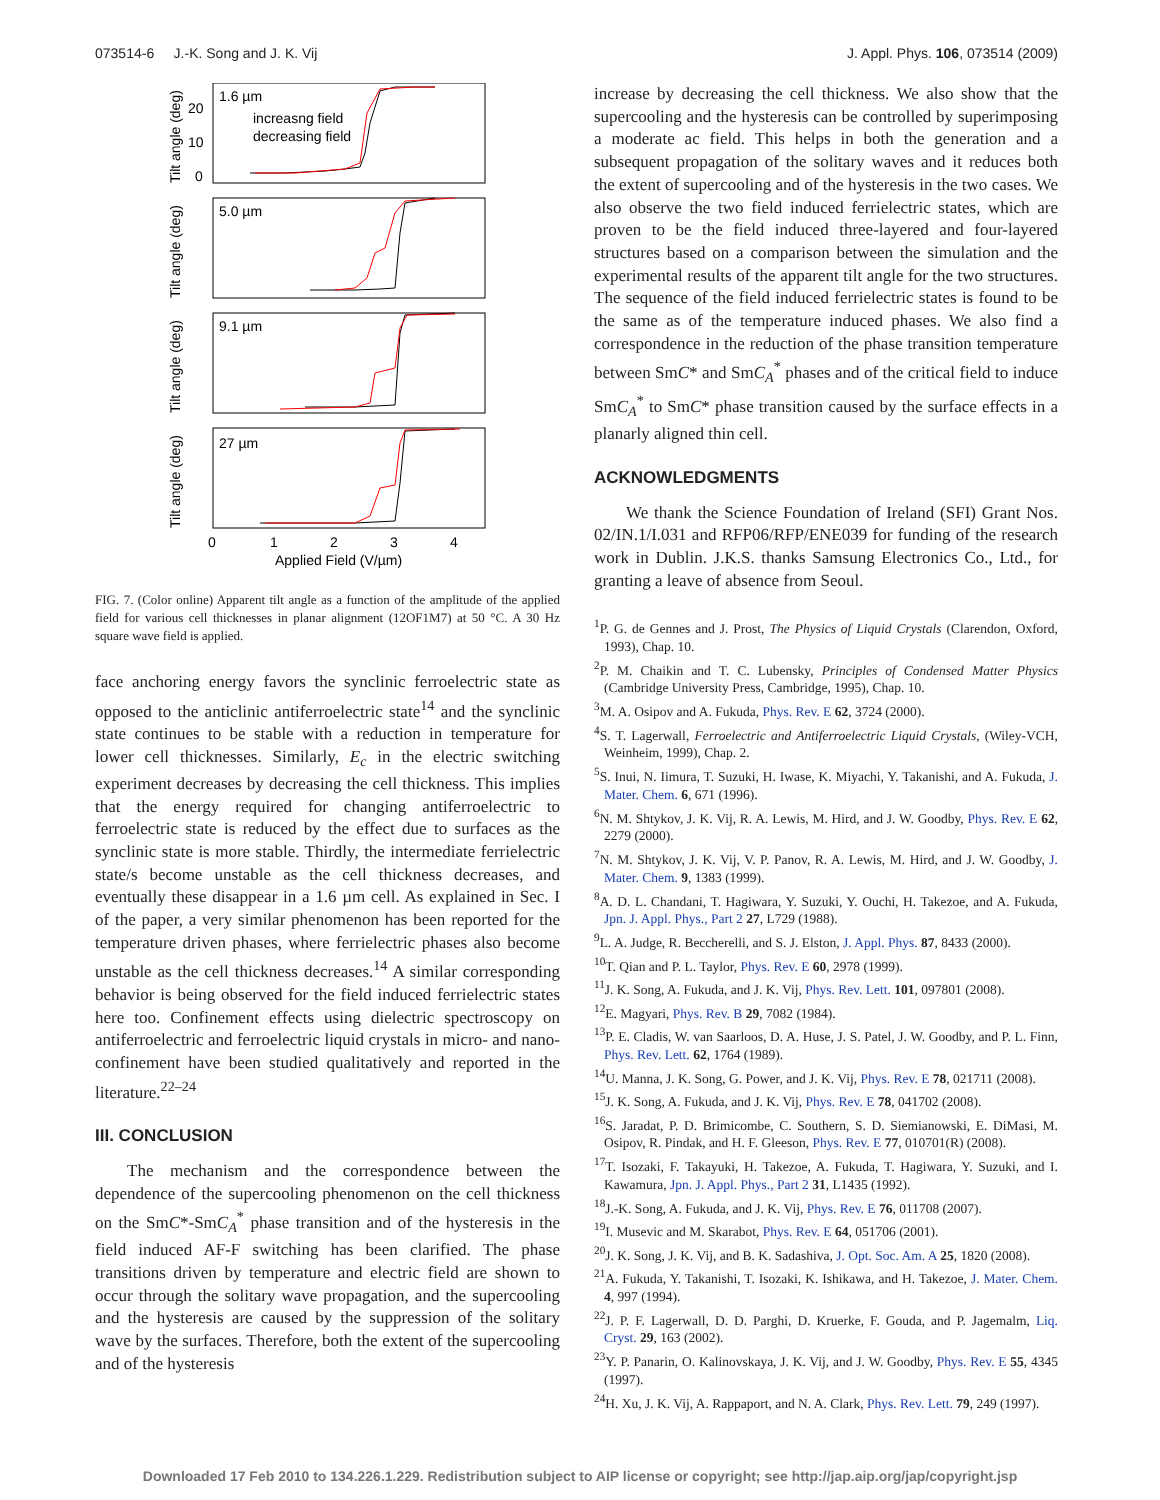073514-6 J.-K. Song and J. K. Vij J. Appl. Phys. 106, 073514 (2009)
1.6 µm
increasng field
decreasing field
5.0 µm
9.1 µm
27 µm
20
10
0
0
1
2
3
4
Applied Field (V/µm)
Tilt angle (deg)
Tilt angle (deg)
Tilt angle (deg)
Tilt angle (deg)
FIG. 7. (Color online) Apparent tilt angle as a function of the amplitude of the applied field for various cell thicknesses in planar alignment (12OF1M7) at 50 °C. A 30 Hz square wave field is applied.
face anchoring energy favors the synclinic ferroelectric state as opposed to the anticlinic antiferroelectric state<sup>14</sup> and the synclinic state continues to be stable with a reduction in temperature for lower cell thicknesses. Similarly, E<sub>c</sub> in the electric switching experiment decreases by decreasing the cell thickness. This implies that the energy required for changing antiferroelectric to ferroelectric state is reduced by the effect due to surfaces as the synclinic state is more stable. Thirdly, the intermediate ferrielectric state/s become unstable as the cell thickness decreases, and eventually these disappear in a 1.6 µm cell. As explained in Sec. I of the paper, a very similar phenomenon has been reported for the temperature driven phases, where ferrielectric phases also become unstable as the cell thickness decreases.<sup>14</sup> A similar corresponding behavior is being observed for the field induced ferrielectric states here too. Confinement effects using dielectric spectroscopy on antiferroelectric and ferroelectric liquid crystals in micro- and nano-confinement have been studied qualitatively and reported in the literature.<sup>22–24</sup>
III. CONCLUSION
The mechanism and the correspondence between the dependence of the supercooling phenomenon on the cell thickness on the SmC*-SmC<sub>A</sub><sup>*</sup> phase transition and of the hysteresis in the field induced AF-F switching has been clarified. The phase transitions driven by temperature and electric field are shown to occur through the solitary wave propagation, and the supercooling and the hysteresis are caused by the suppression of the solitary wave by the surfaces. Therefore, both the extent of the supercooling and of the hysteresis
increase by decreasing the cell thickness. We also show that the supercooling and the hysteresis can be controlled by superimposing a moderate ac field. This helps in both the generation and a subsequent propagation of the solitary waves and it reduces both the extent of supercooling and of the hysteresis in the two cases. We also observe the two field induced ferrielectric states, which are proven to be the field induced three-layered and four-layered structures based on a comparison between the simulation and the experimental results of the apparent tilt angle for the two structures. The sequence of the field induced ferrielectric states is found to be the same as of the temperature induced phases. We also find a correspondence in the reduction of the phase transition temperature between SmC* and SmC<sub>A</sub><sup>*</sup> phases and of the critical field to induce SmC<sub>A</sub><sup>*</sup> to SmC* phase transition caused by the surface effects in a planarly aligned thin cell.
ACKNOWLEDGMENTS
We thank the Science Foundation of Ireland (SFI) Grant Nos. 02/IN.1/I.031 and RFP06/RFP/ENE039 for funding of the research work in Dublin. J.K.S. thanks Samsung Electronics Co., Ltd., for granting a leave of absence from Seoul.
<sup>1</sup> P. G. de Gennes and J. Prost, The Physics of Liquid Crystals (Clarendon, Oxford, 1993), Chap. 10.
<sup>2</sup> P. M. Chaikin and T. C. Lubensky, Principles of Condensed Matter Physics (Cambridge University Press, Cambridge, 1995), Chap. 10.
<sup>3</sup> M. A. Osipov and A. Fukuda, Phys. Rev. E 62, 3724 (2000).
<sup>4</sup> S. T. Lagerwall, Ferroelectric and Antiferroelectric Liquid Crystals, (Wiley-VCH, Weinheim, 1999), Chap. 2.
<sup>5</sup> S. Inui, N. Iimura, T. Suzuki, H. Iwase, K. Miyachi, Y. Takanishi, and A. Fukuda, J. Mater. Chem. 6, 671 (1996).
<sup>6</sup> N. M. Shtykov, J. K. Vij, R. A. Lewis, M. Hird, and J. W. Goodby, Phys. Rev. E 62, 2279 (2000).
<sup>7</sup>N. M. Shtykov, J. K. Vij, V. P. Panov, R. A. Lewis, M. Hird, and J. W. Goodby, J. Mater. Chem. 9, 1383 (1999).
<sup>8</sup> A. D. L. Chandani, T. Hagiwara, Y. Suzuki, Y. Ouchi, H. Takezoe, and A. Fukuda, Jpn. J. Appl. Phys., Part 2 27, L729 (1988).
<sup>9</sup> L. A. Judge, R. Beccherelli, and S. J. Elston, J. Appl. Phys. 87, 8433 (2000).
<sup>10</sup> T. Qian and P. L. Taylor, Phys. Rev. E 60, 2978 (1999).
<sup>11</sup> J. K. Song, A. Fukuda, and J. K. Vij, Phys. Rev. Lett. 101, 097801 (2008).
<sup>12</sup> E. Magyari, Phys. Rev. B 29, 7082 (1984).
<sup>13</sup> P. E. Cladis, W. van Saarloos, D. A. Huse, J. S. Patel, J. W. Goodby, and P. L. Finn, Phys. Rev. Lett. 62, 1764 (1989).
<sup>14</sup> U. Manna, J. K. Song, G. Power, and J. K. Vij, Phys. Rev. E 78, 021711 (2008).
<sup>15</sup> J. K. Song, A. Fukuda, and J. K. Vij, Phys. Rev. E 78, 041702 (2008).
<sup>16</sup>S. Jaradat, P. D. Brimicombe, C. Southern, S. D. Siemianowski, E. DiMasi, M. Osipov, R. Pindak, and H. F. Gleeson, Phys. Rev. E 77, 010701(R) (2008).
<sup>17</sup> T. Isozaki, F. Takayuki, H. Takezoe, A. Fukuda, T. Hagiwara, Y. Suzuki, and I. Kawamura, Jpn. J. Appl. Phys., Part 2 31, L1435 (1992).
<sup>18</sup> J.-K. Song, A. Fukuda, and J. K. Vij, Phys. Rev. E 76, 011708 (2007).
<sup>19</sup> I. Musevic and M. Skarabot, Phys. Rev. E 64, 051706 (2001).
<sup>20</sup> J. K. Song, J. K. Vij, and B. K. Sadashiva, J. Opt. Soc. Am. A 25, 1820 (2008).
<sup>21</sup> A. Fukuda, Y. Takanishi, T. Isozaki, K. Ishikawa, and H. Takezoe, J. Mater. Chem. 4, 997 (1994).
<sup>22</sup> J. P. F. Lagerwall, D. D. Parghi, D. Kruerke, F. Gouda, and P. Jagemalm, Liq. Cryst. 29, 163 (2002).
<sup>23</sup> Y. P. Panarin, O. Kalinovskaya, J. K. Vij, and J. W. Goodby, Phys. Rev. E 55, 4345 (1997).
<sup>24</sup>H. Xu, J. K. Vij, A. Rappaport, and N. A. Clark, Phys. Rev. Lett. 79, 249 (1997).
Downloaded 17 Feb 2010 to 134.226.1.229. Redistribution subject to AIP license or copyright; see http://jap.aip.org/jap/copyright.jsp